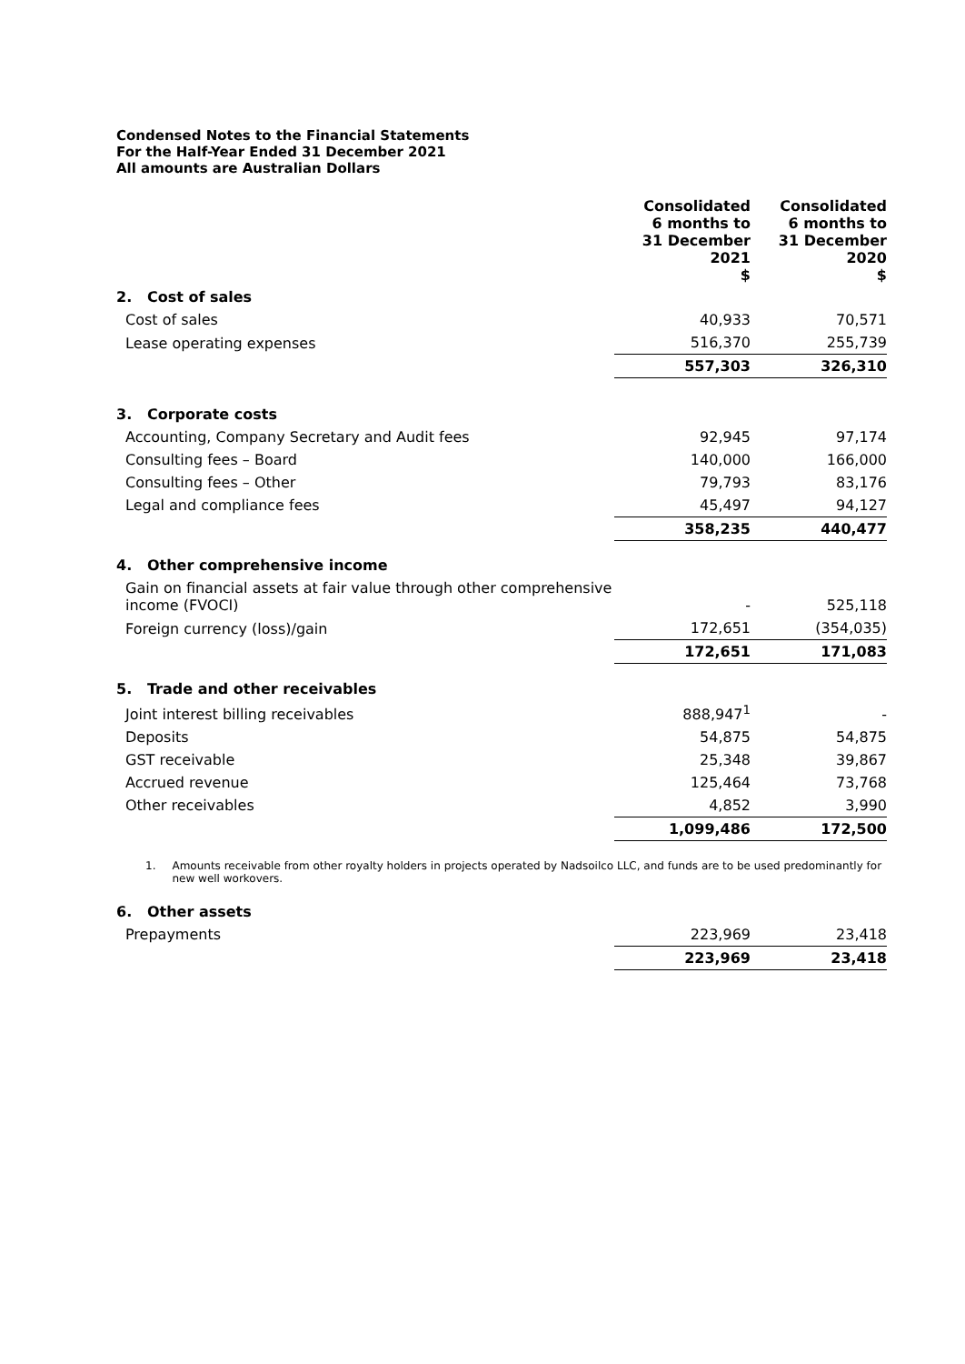Condensed Notes to the Financial Statements
For the Half-Year Ended 31 December 2021
All amounts are Australian Dollars
| | Consolidated 6 months to 31 December 2021 $ | | Consolidated 6 months to 31 December 2020 $ |
| --- | --- | --- | --- |
| 2. Cost of sales | | | |
| Cost of sales | 40,933 | | 70,571 |
| Lease operating expenses | 516,370 | | 255,739 |
| | 557,303 | | 326,310 |
| 3. Corporate costs | | | |
| Accounting, Company Secretary and Audit fees | 92,945 | | 97,174 |
| Consulting fees – Board | 140,000 | | 166,000 |
| Consulting fees – Other | 79,793 | | 83,176 |
| Legal and compliance fees | 45,497 | | 94,127 |
| | 358,235 | | 440,477 |
| 4. Other comprehensive income | | | |
| Gain on financial assets at fair value through other comprehensive income (FVOCI) | - | | 525,118 |
| Foreign currency (loss)/gain | 172,651 | | (354,035) |
| | 172,651 | | 171,083 |
| 5. Trade and other receivables | | | |
| Joint interest billing receivables | 888,947<sup>1</sup> | | - |
| Deposits | 54,875 | | 54,875 |
| GST receivable | 25,348 | | 39,867 |
| Accrued revenue | 125,464 | | 73,768 |
| Other receivables | 4,852 | | 3,990 |
| | 1,099,486 | | 172,500 |
1. Amounts receivable from other royalty holders in projects operated by Nadsoilco LLC, and funds are to be used predominantly for new well workovers.
| 6. Other assets | | | |
| Prepayments | 223,969 | | 23,418 |
| | 223,969 | | 23,418 |